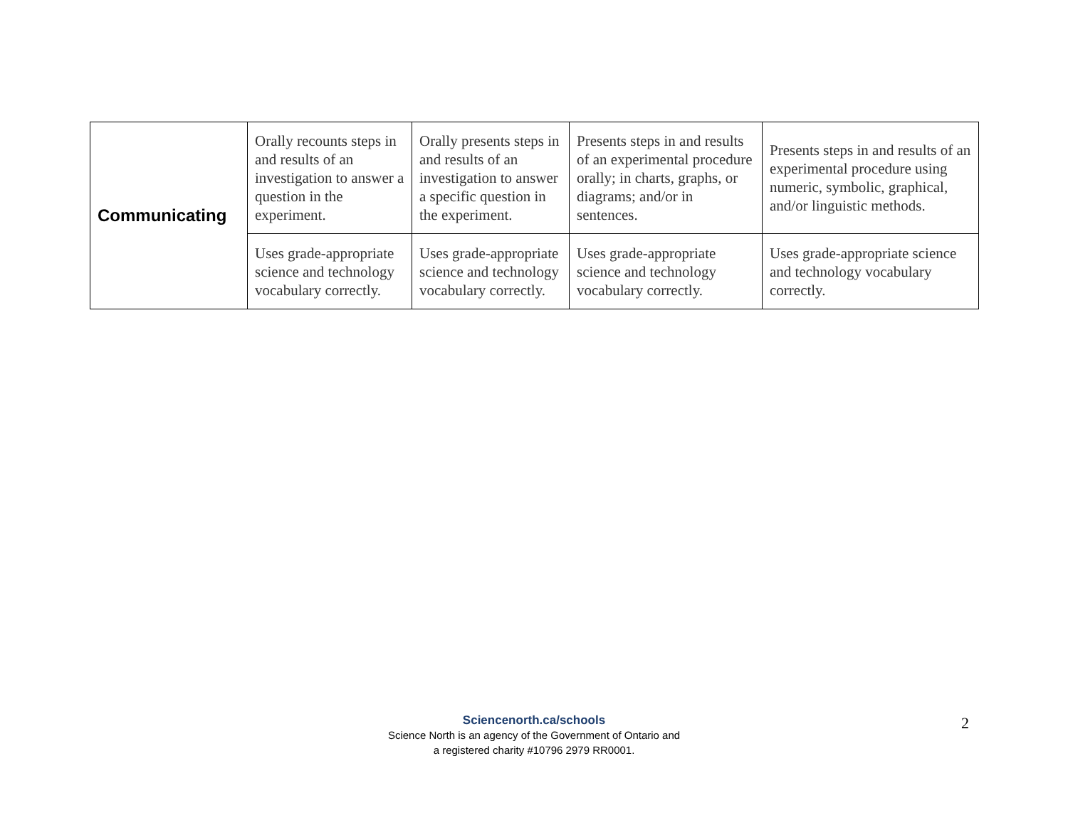| Communicating | Orally recounts steps in and results of an investigation to answer a question in the experiment. | Orally presents steps in and results of an investigation to answer a specific question in the experiment. | Presents steps in and results of an experimental procedure orally; in charts, graphs, or diagrams; and/or in sentences. | Presents steps in and results of an experimental procedure using numeric, symbolic, graphical, and/or linguistic methods. |
| | Uses grade-appropriate science and technology vocabulary correctly. | Uses grade-appropriate science and technology vocabulary correctly. | Uses grade-appropriate science and technology vocabulary correctly. | Uses grade-appropriate science and technology vocabulary correctly. |
Sciencenorth.ca/schools
Science North is an agency of the Government of Ontario and
a registered charity #10796 2979 RR0001.
2